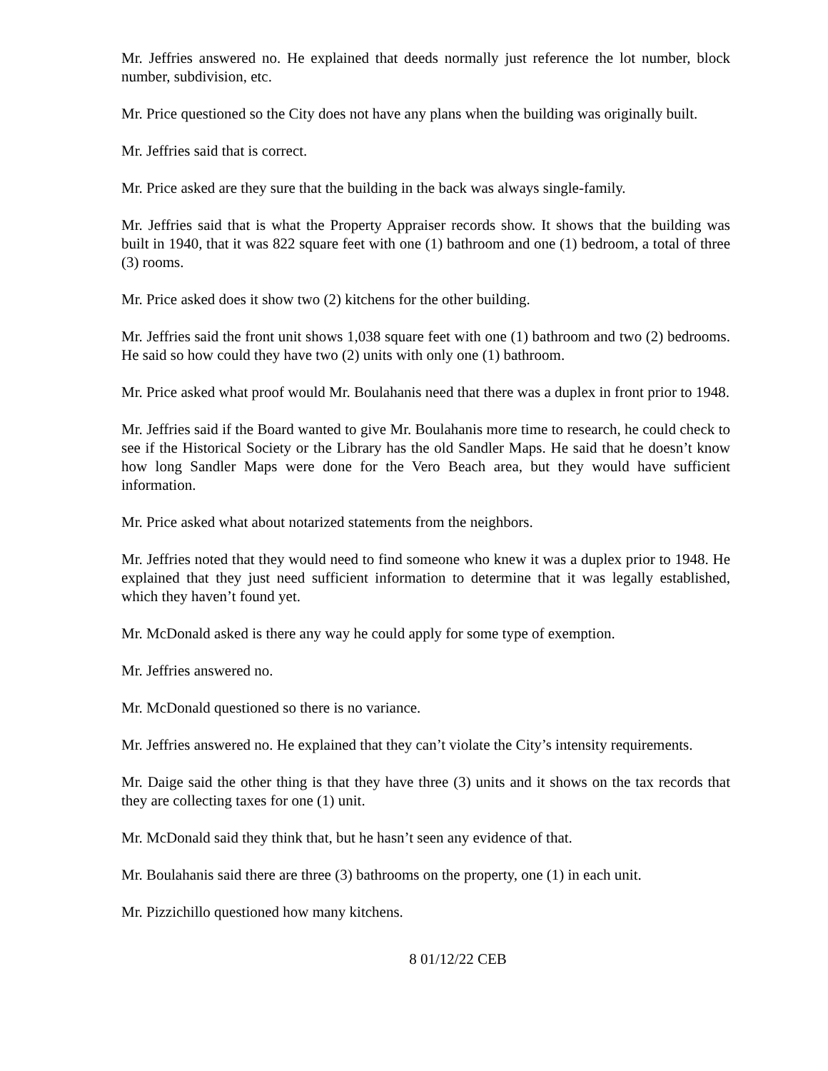Mr. Jeffries answered no. He explained that deeds normally just reference the lot number, block number, subdivision, etc.
Mr. Price questioned so the City does not have any plans when the building was originally built.
Mr. Jeffries said that is correct.
Mr. Price asked are they sure that the building in the back was always single-family.
Mr. Jeffries said that is what the Property Appraiser records show. It shows that the building was built in 1940, that it was 822 square feet with one (1) bathroom and one (1) bedroom, a total of three (3) rooms.
Mr. Price asked does it show two (2) kitchens for the other building.
Mr. Jeffries said the front unit shows 1,038 square feet with one (1) bathroom and two (2) bedrooms. He said so how could they have two (2) units with only one (1) bathroom.
Mr. Price asked what proof would Mr. Boulahanis need that there was a duplex in front prior to 1948.
Mr. Jeffries said if the Board wanted to give Mr. Boulahanis more time to research, he could check to see if the Historical Society or the Library has the old Sandler Maps. He said that he doesn’t know how long Sandler Maps were done for the Vero Beach area, but they would have sufficient information.
Mr. Price asked what about notarized statements from the neighbors.
Mr. Jeffries noted that they would need to find someone who knew it was a duplex prior to 1948. He explained that they just need sufficient information to determine that it was legally established, which they haven’t found yet.
Mr. McDonald asked is there any way he could apply for some type of exemption.
Mr. Jeffries answered no.
Mr. McDonald questioned so there is no variance.
Mr. Jeffries answered no. He explained that they can’t violate the City’s intensity requirements.
Mr. Daige said the other thing is that they have three (3) units and it shows on the tax records that they are collecting taxes for one (1) unit.
Mr. McDonald said they think that, but he hasn’t seen any evidence of that.
Mr. Boulahanis said there are three (3) bathrooms on the property, one (1) in each unit.
Mr. Pizzichillo questioned how many kitchens.
8 01/12/22 CEB